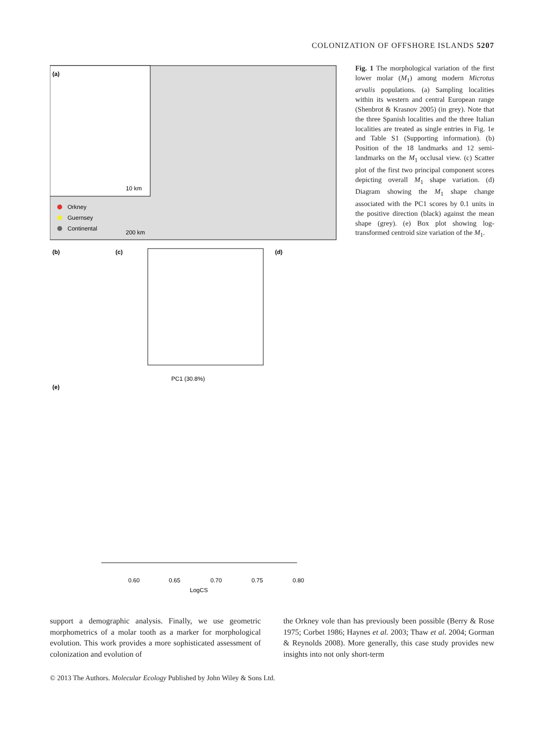COLONIZATION OF OFFSHORE ISLANDS 5207
(a)
Orkney
Guernsey
Continental
10 km
200 km
(b)
(c)
(d)
PC1 (30.8%)
(e)
0.60
0.65
0.70
0.75
0.80
LogCS
Fig. 1 The morphological variation of the first lower molar (M<sub>1</sub>) among modern Microtus arvalis populations. (a) Sampling localities within its western and central European range (Shenbrot & Krasnov 2005) (in grey). Note that the three Spanish localities and the three Italian localities are treated as single entries in Fig. 1e and Table S1 (Supporting information). (b) Position of the 18 landmarks and 12 semi-landmarks on the M<sub>1</sub> occlusal view. (c) Scatter plot of the first two principal component scores depicting overall M<sub>1</sub> shape variation. (d) Diagram showing the M<sub>1</sub> shape change associated with the PC1 scores by 0.1 units in the positive direction (black) against the mean shape (grey). (e) Box plot showing log-transformed centroid size variation of the M<sub>1</sub>.
support a demographic analysis. Finally, we use geometric morphometrics of a molar tooth as a marker for morphological evolution. This work provides a more sophisticated assessment of colonization and evolution of
the Orkney vole than has previously been possible (Berry & Rose 1975; Corbet 1986; Haynes et al. 2003; Thaw et al. 2004; Gorman & Reynolds 2008). More generally, this case study provides new insights into not only short-term
© 2013 The Authors. Molecular Ecology Published by John Wiley & Sons Ltd.